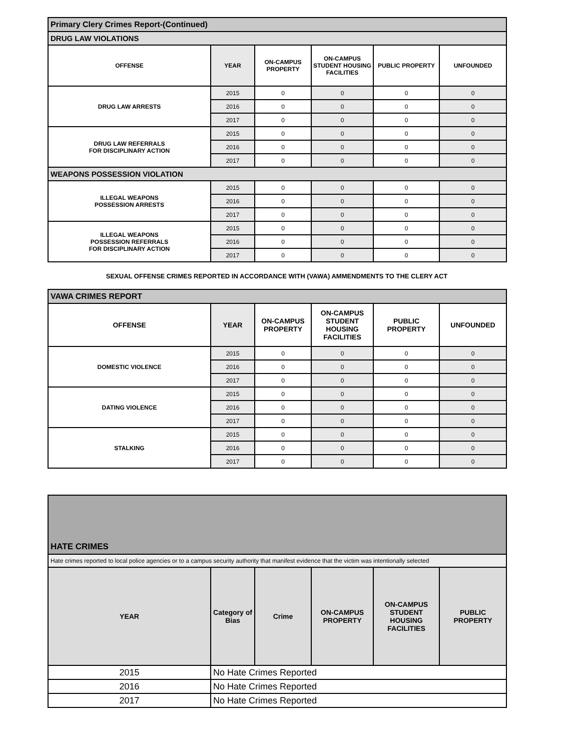| Primary Clery Crimes Report-(Continued) | | | | | |
| DRUG LAW VIOLATIONS | | | | | |
| OFFENSE | YEAR | ON-CAMPUS PROPERTY | ON-CAMPUS STUDENT HOUSING FACILITIES | PUBLIC PROPERTY | UNFOUNDED |
| DRUG LAW ARRESTS | 2015 | 0 | 0 | 0 | 0 |
| | 2016 | 0 | 0 | 0 | 0 |
| | 2017 | 0 | 0 | 0 | 0 |
| DRUG LAW REFERRALS FOR DISCIPLINARY ACTION | 2015 | 0 | 0 | 0 | 0 |
| | 2016 | 0 | 0 | 0 | 0 |
| | 2017 | 0 | 0 | 0 | 0 |
| WEAPONS POSSESSION VIOLATION | | | | | |
| ILLEGAL WEAPONS POSSESSION ARRESTS | 2015 | 0 | 0 | 0 | 0 |
| | 2016 | 0 | 0 | 0 | 0 |
| | 2017 | 0 | 0 | 0 | 0 |
| ILLEGAL WEAPONS POSSESSION REFERRALS FOR DISCIPLINARY ACTION | 2015 | 0 | 0 | 0 | 0 |
| | 2016 | 0 | 0 | 0 | 0 |
| | 2017 | 0 | 0 | 0 | 0 |
SEXUAL OFFENSE CRIMES REPORTED IN ACCORDANCE WITH (VAWA) AMMENDMENTS TO THE CLERY ACT
| VAWA CRIMES REPORT | | | | | |
| OFFENSE | YEAR | ON-CAMPUS PROPERTY | ON-CAMPUS STUDENT HOUSING FACILITIES | PUBLIC PROPERTY | UNFOUNDED |
| DOMESTIC VIOLENCE | 2015 | 0 | 0 | 0 | 0 |
| | 2016 | 0 | 0 | 0 | 0 |
| | 2017 | 0 | 0 | 0 | 0 |
| DATING VIOLENCE | 2015 | 0 | 0 | 0 | 0 |
| | 2016 | 0 | 0 | 0 | 0 |
| | 2017 | 0 | 0 | 0 | 0 |
| STALKING | 2015 | 0 | 0 | 0 | 0 |
| | 2016 | 0 | 0 | 0 | 0 |
| | 2017 | 0 | 0 | 0 | 0 |
| HATE CRIMES | | | | | |
| Hate crimes reported to local police agencies or to a campus security authority that manifest evidence that the victim was intentionally selected | | | | | |
| YEAR | Category of Bias | Crime | ON-CAMPUS PROPERTY | ON-CAMPUS STUDENT HOUSING FACILITIES | PUBLIC PROPERTY |
| 2015 | No Hate Crimes Reported | | | | |
| 2016 | No Hate Crimes Reported | | | | |
| 2017 | No Hate Crimes Reported | | | | |